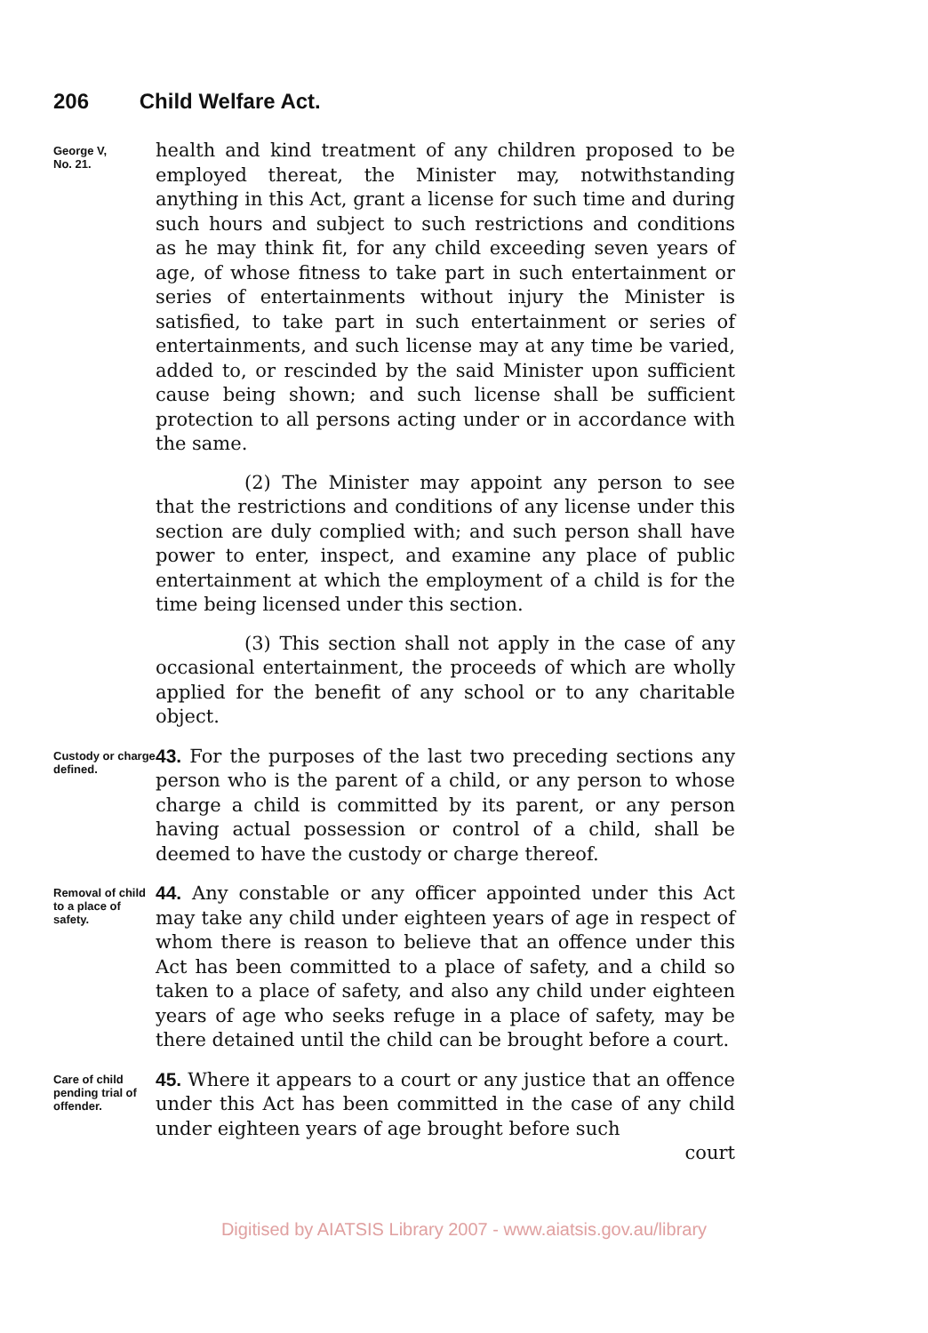206 Child Welfare Act.
George V,
No. 21.
health and kind treatment of any children proposed to be employed thereat, the Minister may, notwithstanding anything in this Act, grant a license for such time and during such hours and subject to such restrictions and conditions as he may think fit, for any child exceeding seven years of age, of whose fitness to take part in such entertainment or series of entertainments without injury the Minister is satisfied, to take part in such entertainment or series of entertainments, and such license may at any time be varied, added to, or rescinded by the said Minister upon sufficient cause being shown; and such license shall be sufficient protection to all persons acting under or in accordance with the same.
(2) The Minister may appoint any person to see that the restrictions and conditions of any license under this section are duly complied with; and such person shall have power to enter, inspect, and examine any place of public entertainment at which the employment of a child is for the time being licensed under this section.
(3) This section shall not apply in the case of any occasional entertainment, the proceeds of which are wholly applied for the benefit of any school or to any charitable object.
Custody or charge defined.
43. For the purposes of the last two preceding sections any person who is the parent of a child, or any person to whose charge a child is committed by its parent, or any person having actual possession or control of a child, shall be deemed to have the custody or charge thereof.
Removal of child to a place of safety.
44. Any constable or any officer appointed under this Act may take any child under eighteen years of age in respect of whom there is reason to believe that an offence under this Act has been committed to a place of safety, and a child so taken to a place of safety, and also any child under eighteen years of age who seeks refuge in a place of safety, may be there detained until the child can be brought before a court.
Care of child pending trial of offender.
45. Where it appears to a court or any justice that an offence under this Act has been committed in the case of any child under eighteen years of age brought before such
court
Digitised by AIATSIS Library 2007 - www.aiatsis.gov.au/library